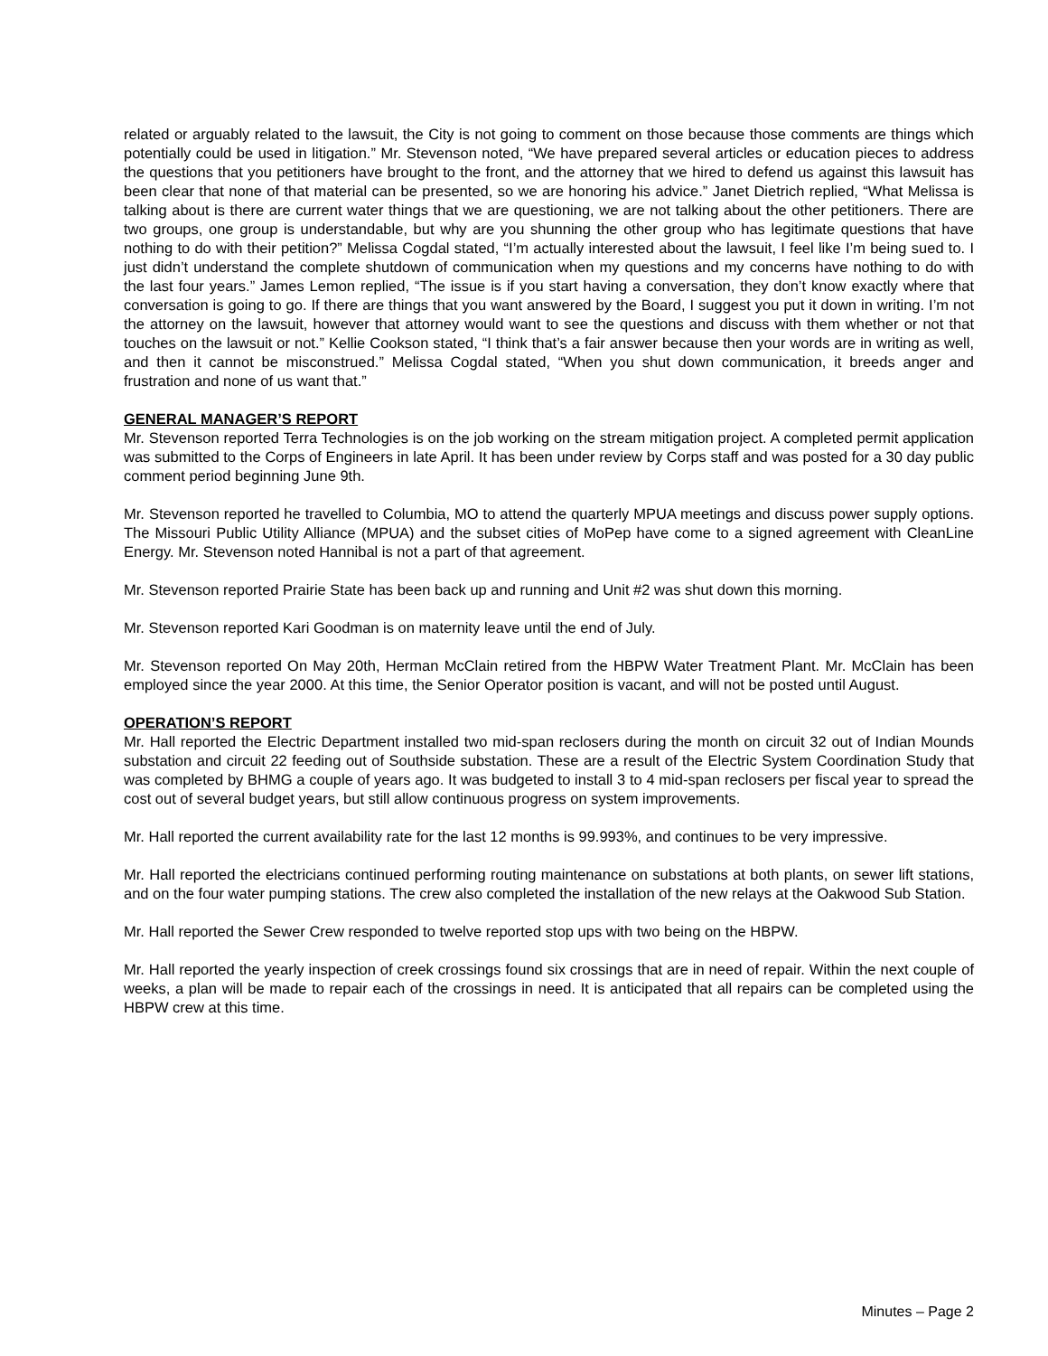related or arguably related to the lawsuit, the City is not going to comment on those because those comments are things which potentially could be used in litigation.” Mr. Stevenson noted, “We have prepared several articles or education pieces to address the questions that you petitioners have brought to the front, and the attorney that we hired to defend us against this lawsuit has been clear that none of that material can be presented, so we are honoring his advice.” Janet Dietrich replied, “What Melissa is talking about is there are current water things that we are questioning, we are not talking about the other petitioners. There are two groups, one group is understandable, but why are you shunning the other group who has legitimate questions that have nothing to do with their petition?” Melissa Cogdal stated, “I’m actually interested about the lawsuit, I feel like I’m being sued to. I just didn’t understand the complete shutdown of communication when my questions and my concerns have nothing to do with the last four years.” James Lemon replied, “The issue is if you start having a conversation, they don’t know exactly where that conversation is going to go. If there are things that you want answered by the Board, I suggest you put it down in writing. I’m not the attorney on the lawsuit, however that attorney would want to see the questions and discuss with them whether or not that touches on the lawsuit or not.” Kellie Cookson stated, “I think that’s a fair answer because then your words are in writing as well, and then it cannot be misconstrued.” Melissa Cogdal stated, “When you shut down communication, it breeds anger and frustration and none of us want that.”
GENERAL MANAGER’S REPORT
Mr. Stevenson reported Terra Technologies is on the job working on the stream mitigation project. A completed permit application was submitted to the Corps of Engineers in late April. It has been under review by Corps staff and was posted for a 30 day public comment period beginning June 9th.
Mr. Stevenson reported he travelled to Columbia, MO to attend the quarterly MPUA meetings and discuss power supply options. The Missouri Public Utility Alliance (MPUA) and the subset cities of MoPep have come to a signed agreement with CleanLine Energy. Mr. Stevenson noted Hannibal is not a part of that agreement.
Mr. Stevenson reported Prairie State has been back up and running and Unit #2 was shut down this morning.
Mr. Stevenson reported Kari Goodman is on maternity leave until the end of July.
Mr. Stevenson reported On May 20th, Herman McClain retired from the HBPW Water Treatment Plant. Mr. McClain has been employed since the year 2000. At this time, the Senior Operator position is vacant, and will not be posted until August.
OPERATION’S REPORT
Mr. Hall reported the Electric Department installed two mid-span reclosers during the month on circuit 32 out of Indian Mounds substation and circuit 22 feeding out of Southside substation. These are a result of the Electric System Coordination Study that was completed by BHMG a couple of years ago. It was budgeted to install 3 to 4 mid-span reclosers per fiscal year to spread the cost out of several budget years, but still allow continuous progress on system improvements.
Mr. Hall reported the current availability rate for the last 12 months is 99.993%, and continues to be very impressive.
Mr. Hall reported the electricians continued performing routing maintenance on substations at both plants, on sewer lift stations, and on the four water pumping stations. The crew also completed the installation of the new relays at the Oakwood Sub Station.
Mr. Hall reported the Sewer Crew responded to twelve reported stop ups with two being on the HBPW.
Mr. Hall reported the yearly inspection of creek crossings found six crossings that are in need of repair. Within the next couple of weeks, a plan will be made to repair each of the crossings in need. It is anticipated that all repairs can be completed using the HBPW crew at this time.
Minutes – Page 2